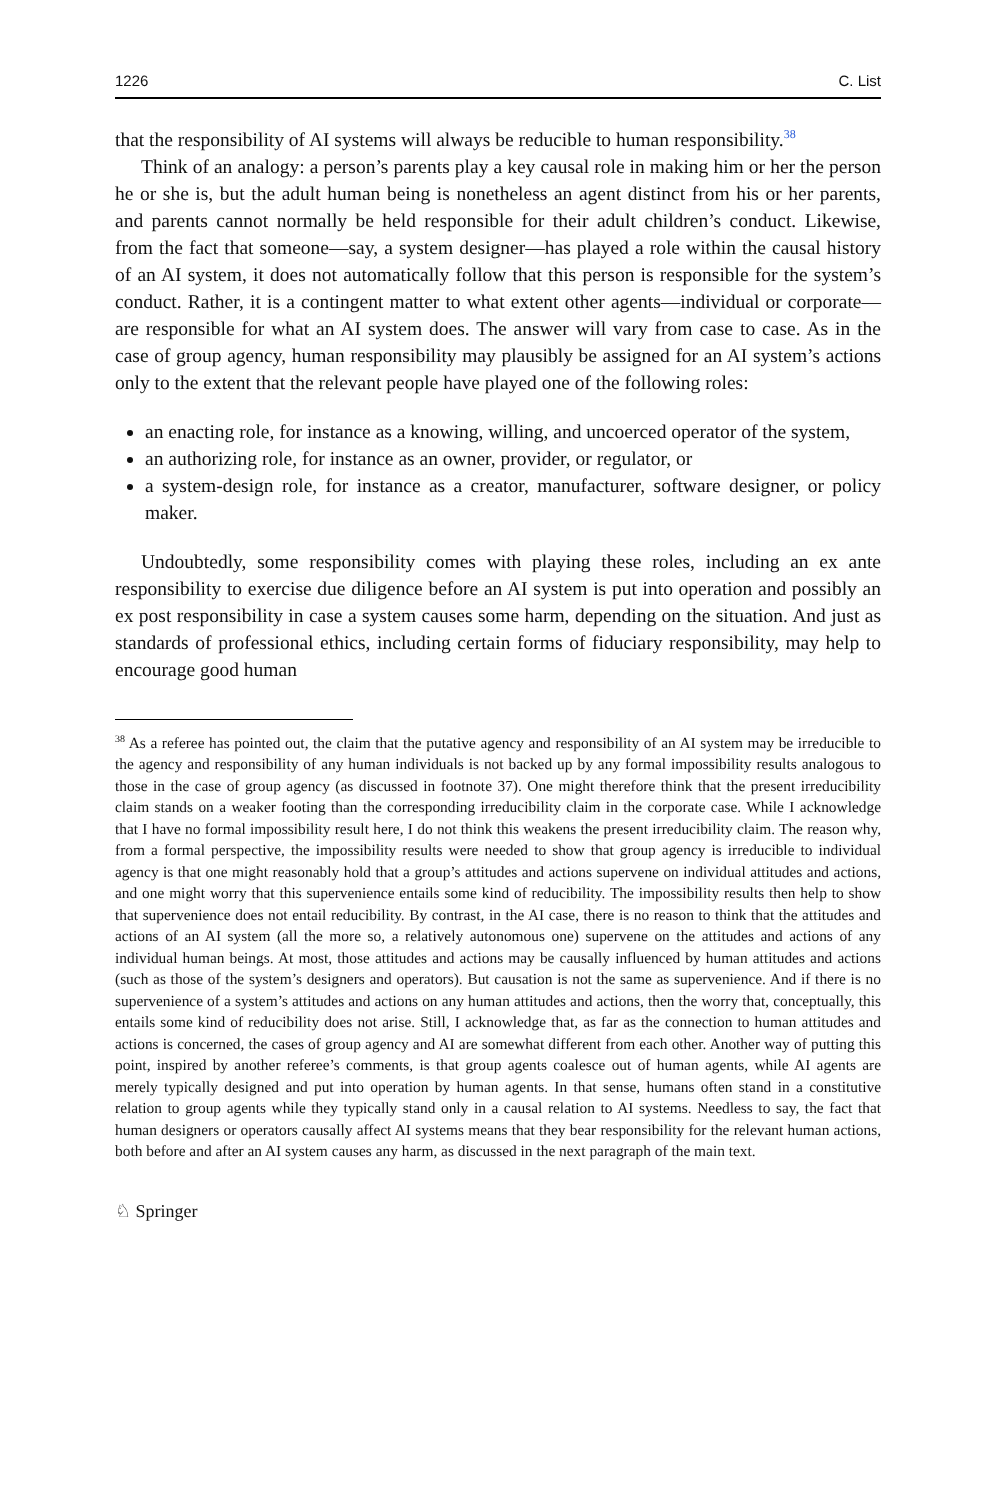1226 C. List
that the responsibility of AI systems will always be reducible to human responsibility.<sup>38</sup>
Think of an analogy: a person’s parents play a key causal role in making him or her the person he or she is, but the adult human being is nonetheless an agent distinct from his or her parents, and parents cannot normally be held responsible for their adult children’s conduct. Likewise, from the fact that someone—say, a system designer—has played a role within the causal history of an AI system, it does not automatically follow that this person is responsible for the system’s conduct. Rather, it is a contingent matter to what extent other agents—individual or corporate—are responsible for what an AI system does. The answer will vary from case to case. As in the case of group agency, human responsibility may plausibly be assigned for an AI system’s actions only to the extent that the relevant people have played one of the following roles:
an enacting role, for instance as a knowing, willing, and uncoerced operator of the system,
an authorizing role, for instance as an owner, provider, or regulator, or
a system-design role, for instance as a creator, manufacturer, software designer, or policy maker.
Undoubtedly, some responsibility comes with playing these roles, including an ex ante responsibility to exercise due diligence before an AI system is put into operation and possibly an ex post responsibility in case a system causes some harm, depending on the situation. And just as standards of professional ethics, including certain forms of fiduciary responsibility, may help to encourage good human
<sup>38</sup> As a referee has pointed out, the claim that the putative agency and responsibility of an AI system may be irreducible to the agency and responsibility of any human individuals is not backed up by any formal impossibility results analogous to those in the case of group agency (as discussed in footnote 37). One might therefore think that the present irreducibility claim stands on a weaker footing than the corresponding irreducibility claim in the corporate case. While I acknowledge that I have no formal impossibility result here, I do not think this weakens the present irreducibility claim. The reason why, from a formal perspective, the impossibility results were needed to show that group agency is irreducible to individual agency is that one might reasonably hold that a group’s attitudes and actions supervene on individual attitudes and actions, and one might worry that this supervenience entails some kind of reducibility. The impossibility results then help to show that supervenience does not entail reducibility. By contrast, in the AI case, there is no reason to think that the attitudes and actions of an AI system (all the more so, a relatively autonomous one) supervene on the attitudes and actions of any individual human beings. At most, those attitudes and actions may be causally influenced by human attitudes and actions (such as those of the system’s designers and operators). But causation is not the same as supervenience. And if there is no supervenience of a system’s attitudes and actions on any human attitudes and actions, then the worry that, conceptually, this entails some kind of reducibility does not arise. Still, I acknowledge that, as far as the connection to human attitudes and actions is concerned, the cases of group agency and AI are somewhat different from each other. Another way of putting this point, inspired by another referee’s comments, is that group agents coalesce out of human agents, while AI agents are merely typically designed and put into operation by human agents. In that sense, humans often stand in a constitutive relation to group agents while they typically stand only in a causal relation to AI systems. Needless to say, the fact that human designers or operators causally affect AI systems means that they bear responsibility for the relevant human actions, both before and after an AI system causes any harm, as discussed in the next paragraph of the main text.
♘ Springer